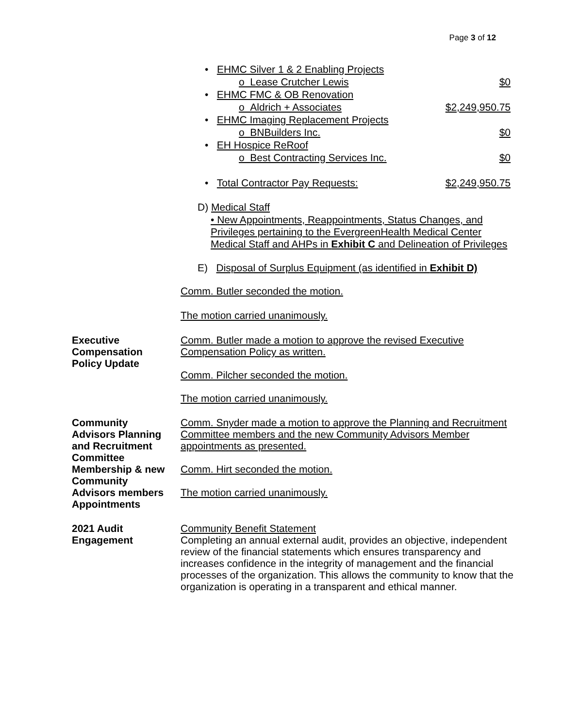Page 3 of 12
• EHMC Silver 1 & 2 Enabling Projects
o Lease Crutcher Lewis $0
• EHMC FMC & OB Renovation
o Aldrich + Associates $2,249,950.75
• EHMC Imaging Replacement Projects
o BNBuilders Inc. $0
• EH Hospice ReRoof
o Best Contracting Services Inc. $0
• Total Contractor Pay Requests: $2,249,950.75
D) Medical Staff
• New Appointments, Reappointments, Status Changes, and Privileges pertaining to the EvergreenHealth Medical Center Medical Staff and AHPs in Exhibit C and Delineation of Privileges
E) Disposal of Surplus Equipment (as identified in Exhibit D)
Comm. Butler seconded the motion.
The motion carried unanimously.
Executive
Compensation
Policy Update
Comm. Butler made a motion to approve the revised Executive Compensation Policy as written.
Comm. Pilcher seconded the motion.
The motion carried unanimously.
Community
Advisors Planning
and Recruitment
Committee
Membership & new
Community
Advisors members
Appointments
Comm. Snyder made a motion to approve the Planning and Recruitment Committee members and the new Community Advisors Member appointments as presented.
Comm. Hirt seconded the motion.
The motion carried unanimously.
2021 Audit
Engagement
Community Benefit Statement
Completing an annual external audit, provides an objective, independent review of the financial statements which ensures transparency and increases confidence in the integrity of management and the financial processes of the organization. This allows the community to know that the organization is operating in a transparent and ethical manner.